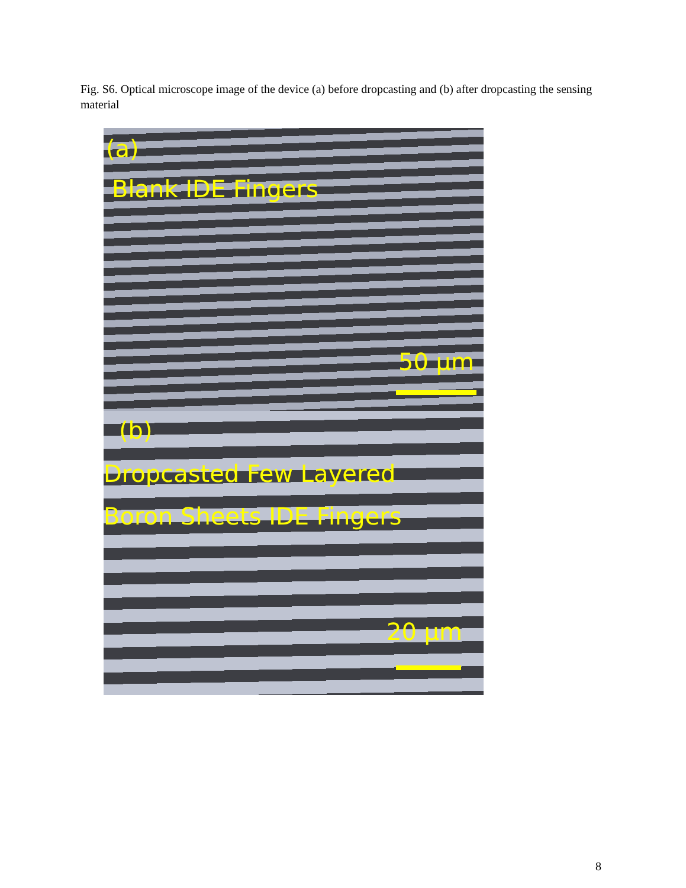Fig. S6. Optical microscope image of the device (a) before dropcasting and (b) after dropcasting the sensing material
(a)
Blank IDE Fingers
50 µm
(b)
Dropcasted Few Layered
Boron Sheets IDE Fingers
20 µm
8